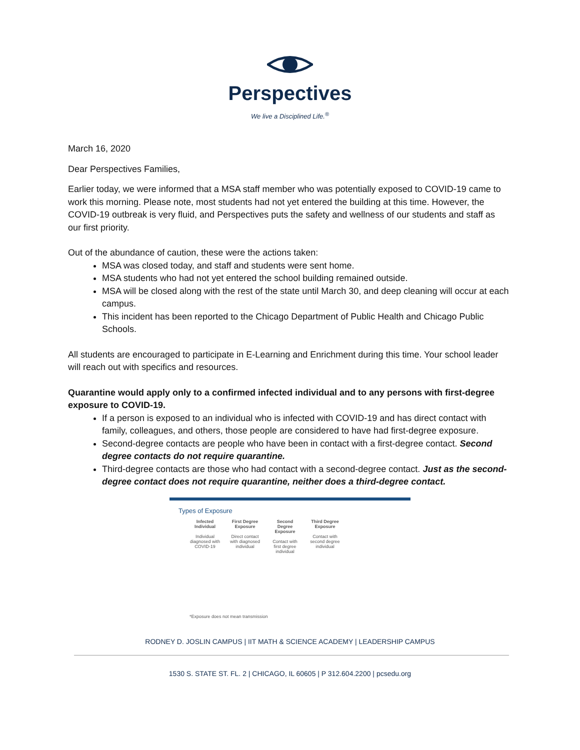Perspectives
We live a Disciplined Life.<sup>®</sup>
March 16, 2020
Dear Perspectives Families,
Earlier today, we were informed that a MSA staff member who was potentially exposed to COVID-19 came to work this morning. Please note, most students had not yet entered the building at this time. However, the COVID-19 outbreak is very fluid, and Perspectives puts the safety and wellness of our students and staff as our first priority.
Out of the abundance of caution, these were the actions taken:
MSA was closed today, and staff and students were sent home.
MSA students who had not yet entered the school building remained outside.
MSA will be closed along with the rest of the state until March 30, and deep cleaning will occur at each campus.
This incident has been reported to the Chicago Department of Public Health and Chicago Public Schools.
All students are encouraged to participate in E-Learning and Enrichment during this time. Your school leader will reach out with specifics and resources.
Quarantine would apply only to a confirmed infected individual and to any persons with first-degree exposure to COVID-19.
If a person is exposed to an individual who is infected with COVID-19 and has direct contact with family, colleagues, and others, those people are considered to have had first-degree exposure.
Second-degree contacts are people who have been in contact with a first-degree contact. Second degree contacts do not require quarantine.
Third-degree contacts are those who had contact with a second-degree contact. Just as the second-degree contact does not require quarantine, neither does a third-degree contact.
Types of Exposure
Infected Individual
Individual diagnosed with COVID-19
First Degree Exposure
Direct contact with diagnosed individual
Second Degree Exposure
Contact with first degree individual
Third Degree Exposure
Contact with second degree individual
*Exposure does not mean transmission
RODNEY D. JOSLIN CAMPUS | IIT MATH & SCIENCE ACADEMY | LEADERSHIP CAMPUS
1530 S. STATE ST. FL. 2 | CHICAGO, IL 60605 | P 312.604.2200 | pcsedu.org